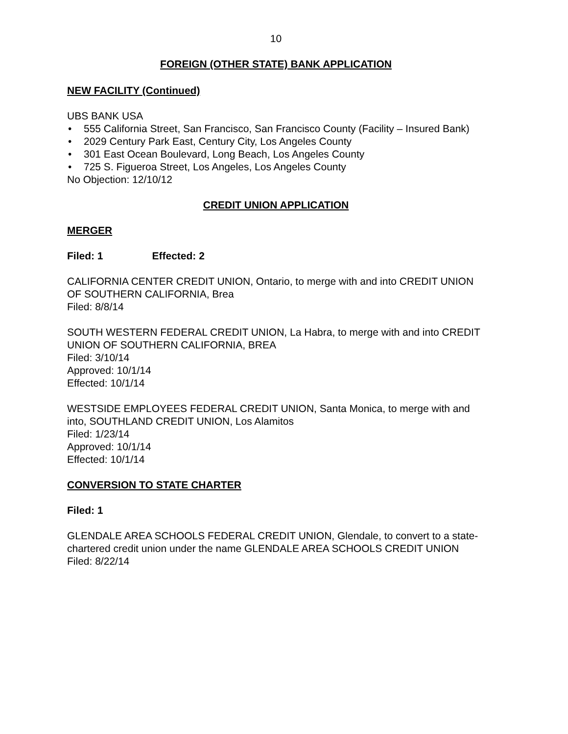10
FOREIGN (OTHER STATE) BANK APPLICATION
NEW FACILITY (Continued)
UBS BANK USA
• 555 California Street, San Francisco, San Francisco County (Facility – Insured Bank)
• 2029 Century Park East, Century City, Los Angeles County
• 301 East Ocean Boulevard, Long Beach, Los Angeles County
• 725 S. Figueroa Street, Los Angeles, Los Angeles County
No Objection: 12/10/12
CREDIT UNION APPLICATION
MERGER
Filed: 1 Effected: 2
CALIFORNIA CENTER CREDIT UNION, Ontario, to merge with and into CREDIT UNION OF SOUTHERN CALIFORNIA, Brea
Filed: 8/8/14
SOUTH WESTERN FEDERAL CREDIT UNION, La Habra, to merge with and into CREDIT UNION OF SOUTHERN CALIFORNIA, BREA
Filed: 3/10/14
Approved: 10/1/14
Effected: 10/1/14
WESTSIDE EMPLOYEES FEDERAL CREDIT UNION, Santa Monica, to merge with and into, SOUTHLAND CREDIT UNION, Los Alamitos
Filed: 1/23/14
Approved: 10/1/14
Effected: 10/1/14
CONVERSION TO STATE CHARTER
Filed: 1
GLENDALE AREA SCHOOLS FEDERAL CREDIT UNION, Glendale, to convert to a state-chartered credit union under the name GLENDALE AREA SCHOOLS CREDIT UNION
Filed: 8/22/14